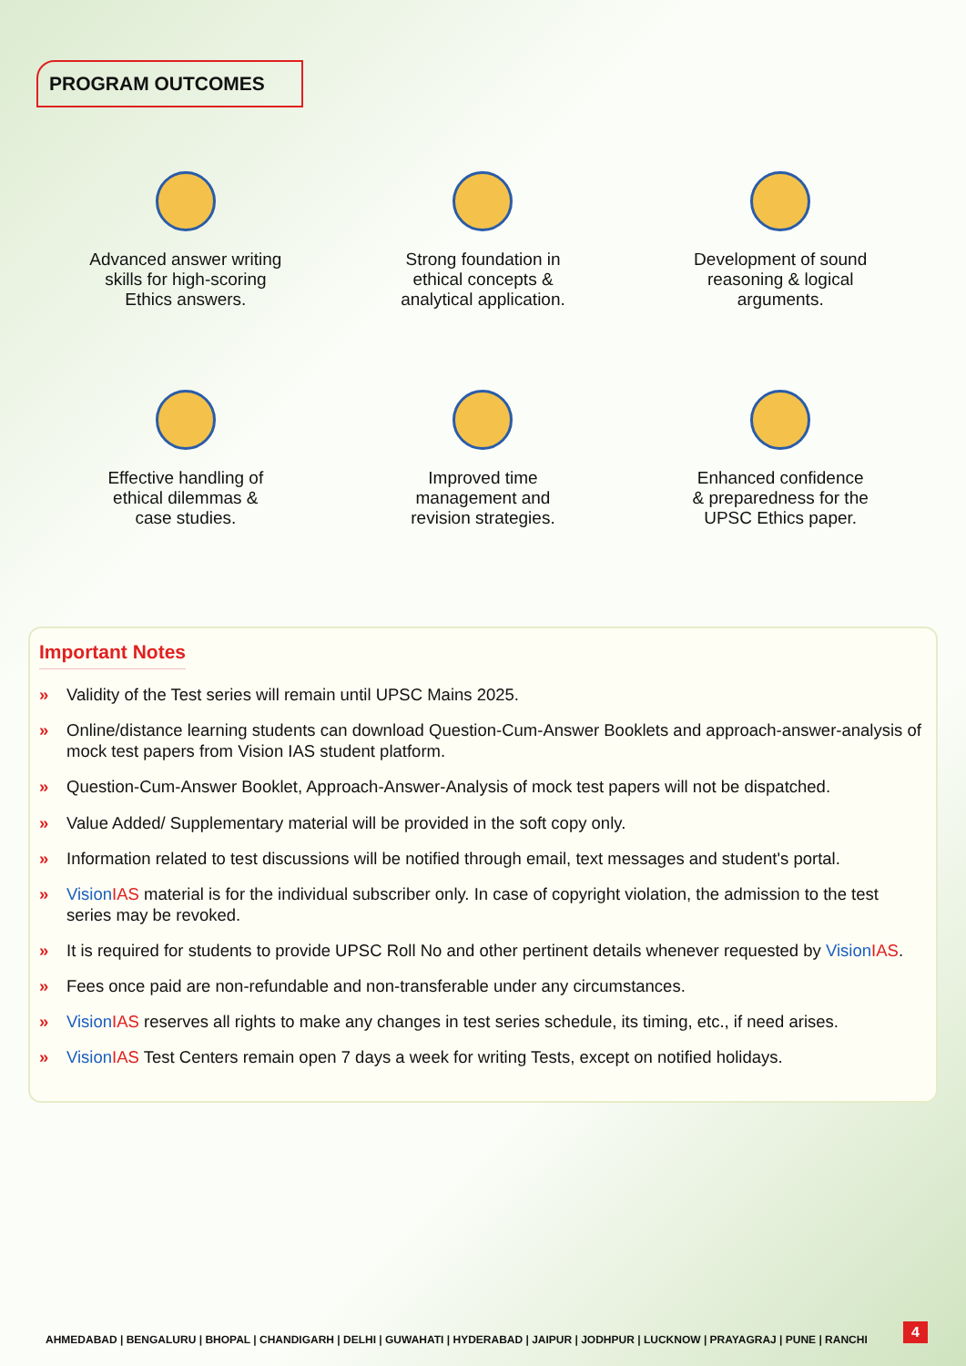PROGRAM OUTCOMES
Advanced answer writing
skills for high-scoring
Ethics answers.
Strong foundation in
ethical concepts &
analytical application.
Development of sound
reasoning & logical
arguments.
Effective handling of
ethical dilemmas &
case studies.
Improved time
management and
revision strategies.
Enhanced confidence
& preparedness for the
UPSC Ethics paper.
Important Notes
» Validity of the Test series will remain until UPSC Mains 2025.
» Online/distance learning students can download Question-Cum-Answer Booklets and approach-answer-analysis of mock test papers from Vision IAS student platform.
» Question-Cum-Answer Booklet, Approach-Answer-Analysis of mock test papers will not be dispatched.
» Value Added/ Supplementary material will be provided in the soft copy only.
» Information related to test discussions will be notified through email, text messages and student's portal.
» VisionIAS material is for the individual subscriber only. In case of copyright violation, the admission to the test series may be revoked.
» It is required for students to provide UPSC Roll No and other pertinent details whenever requested by VisionIAS.
» Fees once paid are non-refundable and non-transferable under any circumstances.
» VisionIAS reserves all rights to make any changes in test series schedule, its timing, etc., if need arises.
» VisionIAS Test Centers remain open 7 days a week for writing Tests, except on notified holidays.
AHMEDABAD | BENGALURU | BHOPAL | CHANDIGARH | DELHI | GUWAHATI | HYDERABAD | JAIPUR | JODHPUR | LUCKNOW | PRAYAGRAJ | PUNE | RANCHI
4